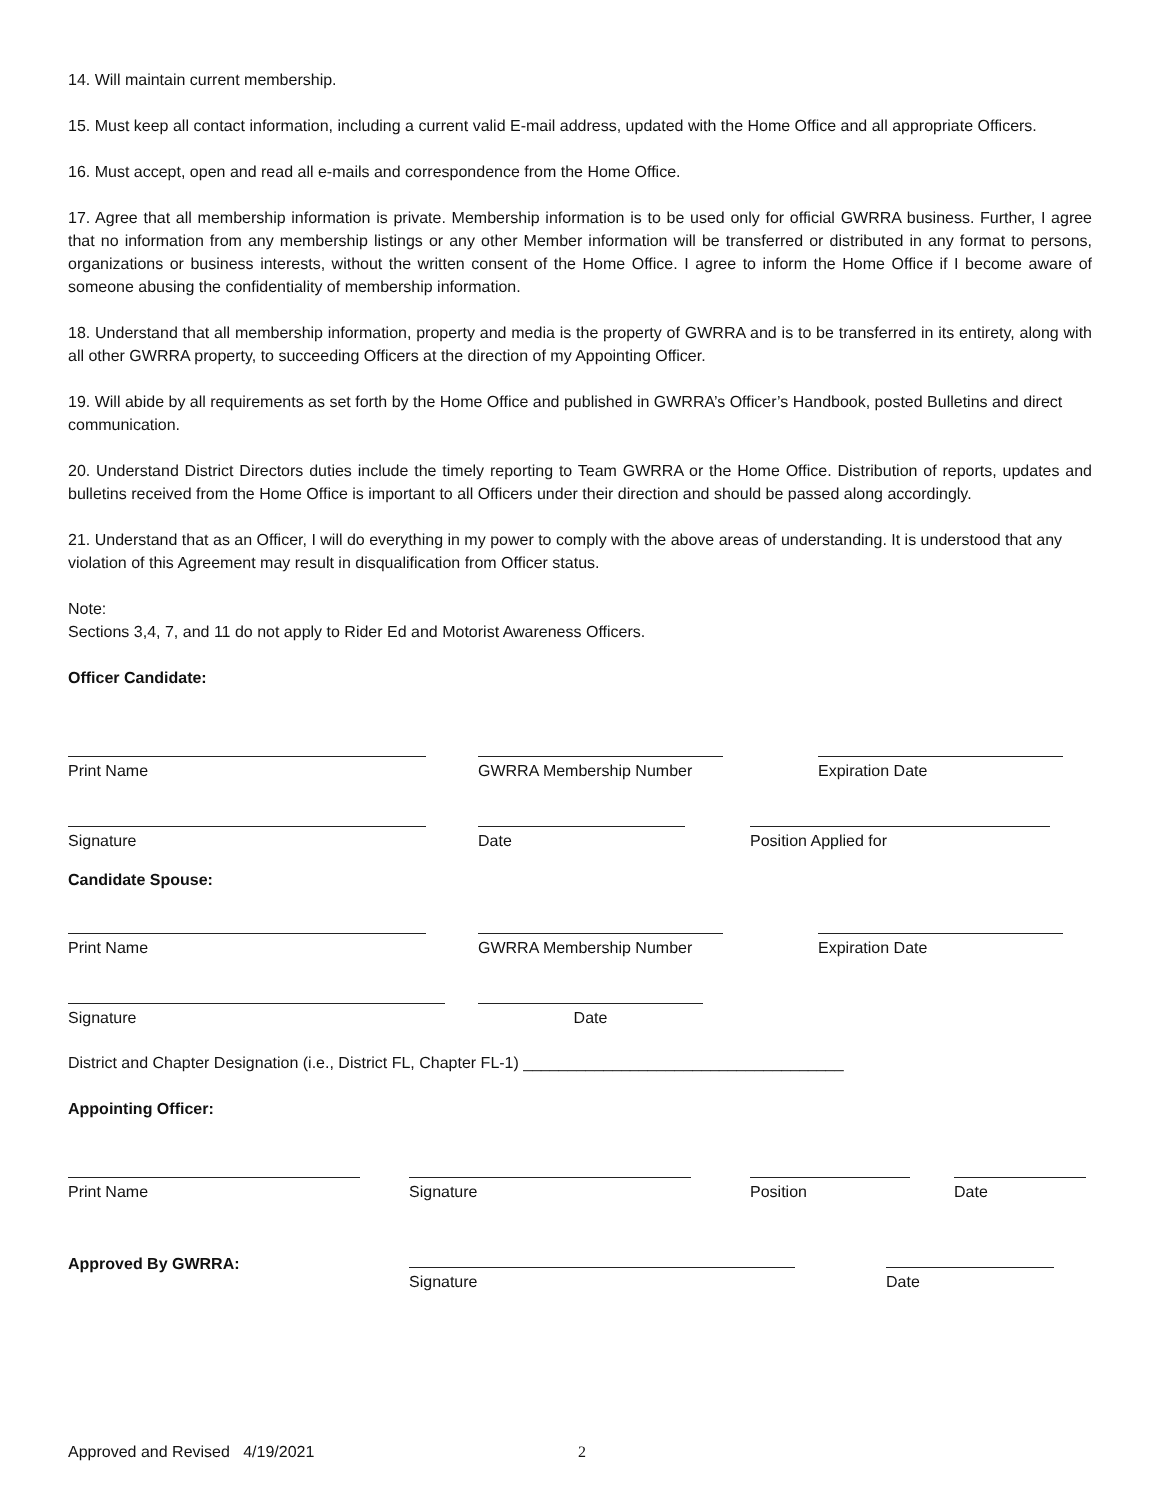14. Will maintain current membership.
15. Must keep all contact information, including a current valid E-mail address, updated with the Home Office and all appropriate Officers.
16. Must accept, open and read all e-mails and correspondence from the Home Office.
17. Agree that all membership information is private. Membership information is to be used only for official GWRRA business. Further, I agree that no information from any membership listings or any other Member information will be transferred or distributed in any format to persons, organizations or business interests, without the written consent of the Home Office. I agree to inform the Home Office if I become aware of someone abusing the confidentiality of membership information.
18. Understand that all membership information, property and media is the property of GWRRA and is to be transferred in its entirety, along with all other GWRRA property, to succeeding Officers at the direction of my Appointing Officer.
19. Will abide by all requirements as set forth by the Home Office and published in GWRRA’s Officer’s Handbook, posted Bulletins and direct communication.
20. Understand District Directors duties include the timely reporting to Team GWRRA or the Home Office. Distribution of reports, updates and bulletins received from the Home Office is important to all Officers under their direction and should be passed along accordingly.
21. Understand that as an Officer, I will do everything in my power to comply with the above areas of understanding. It is understood that any violation of this Agreement may result in disqualification from Officer status.
Note:
Sections 3,4, 7, and 11 do not apply to Rider Ed and Motorist Awareness Officers.
Officer Candidate:
Print Name
GWRRA Membership Number
Expiration Date
Signature
Date
Position Applied for
Candidate Spouse:
Print Name
GWRRA Membership Number
Expiration Date
Signature
Date
District and Chapter Designation (i.e., District FL, Chapter FL-1) ____________________________________
Appointing Officer:
Print Name
Signature
Position
Date
Approved By GWRRA:
Signature
Date
Approved and Revised 4/19/2021 2